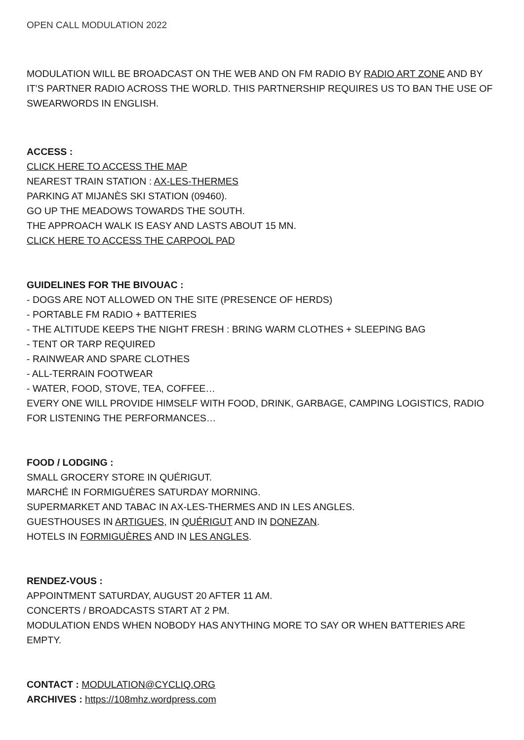OPEN CALL MODULATION 2022
MODULATION WILL BE BROADCAST ON THE WEB AND ON FM RADIO BY RADIO ART ZONE AND BY IT’S PARTNER RADIO ACROSS THE WORLD. THIS PARTNERSHIP REQUIRES US TO BAN THE USE OF SWEARWORDS IN ENGLISH.
ACCESS :
CLICK HERE TO ACCESS THE MAP
NEAREST TRAIN STATION : AX-LES-THERMES
PARKING AT MIJANÈS SKI STATION (09460).
GO UP THE MEADOWS TOWARDS THE SOUTH.
THE APPROACH WALK IS EASY AND LASTS ABOUT 15 MN.
CLICK HERE TO ACCESS THE CARPOOL PAD
GUIDELINES FOR THE BIVOUAC :
- DOGS ARE NOT ALLOWED ON THE SITE (PRESENCE OF HERDS)
- PORTABLE FM RADIO + BATTERIES
- THE ALTITUDE KEEPS THE NIGHT FRESH : BRING WARM CLOTHES + SLEEPING BAG
- TENT OR TARP REQUIRED
- RAINWEAR AND SPARE CLOTHES
- ALL-TERRAIN FOOTWEAR
- WATER, FOOD, STOVE, TEA, COFFEE…
EVERY ONE WILL PROVIDE HIMSELF WITH FOOD, DRINK, GARBAGE, CAMPING LOGISTICS, RADIO FOR LISTENING THE PERFORMANCES…
FOOD / LODGING :
SMALL GROCERY STORE IN QUÉRIGUT.
MARCHÉ IN FORMIGUÈRES SATURDAY MORNING.
SUPERMARKET AND TABAC IN AX-LES-THERMES AND IN LES ANGLES.
GUESTHOUSES IN ARTIGUES, IN QUÉRIGUT AND IN DONEZAN.
HOTELS IN FORMIGUÈRES AND IN LES ANGLES.
RENDEZ-VOUS :
APPOINTMENT SATURDAY, AUGUST 20 AFTER 11 AM.
CONCERTS / BROADCASTS START AT 2 PM.
MODULATION ENDS WHEN NOBODY HAS ANYTHING MORE TO SAY OR WHEN BATTERIES ARE EMPTY.
CONTACT : MODULATION@CYCLIQ.ORG
ARCHIVES : https://108mhz.wordpress.com